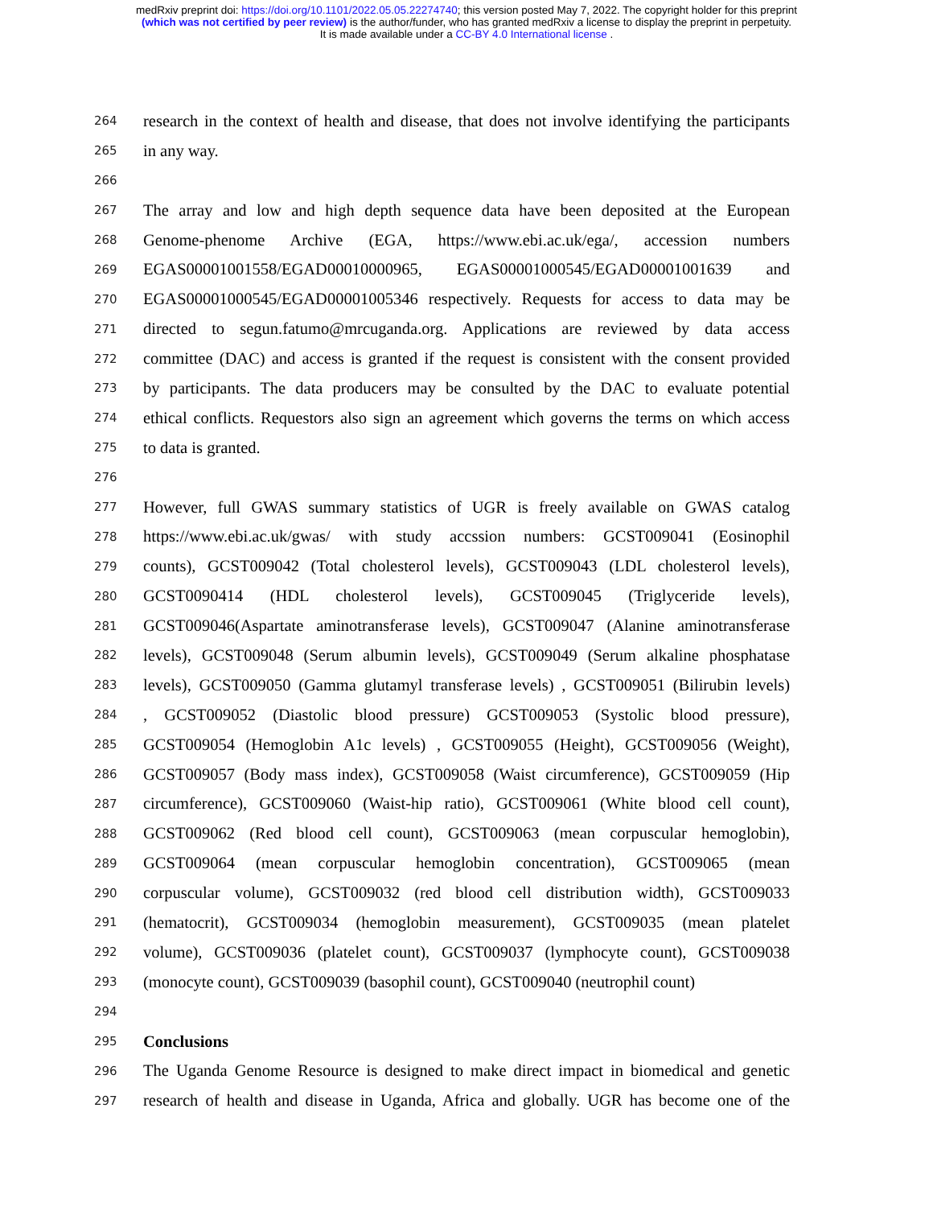medRxiv preprint doi: https://doi.org/10.1101/2022.05.05.22274740; this version posted May 7, 2022. The copyright holder for this preprint
(which was not certified by peer review) is the author/funder, who has granted medRxiv a license to display the preprint in perpetuity.
It is made available under a CC-BY 4.0 International license .
264 research in the context of health and disease, that does not involve identifying the participants
265 in any way.
266
267 The array and low and high depth sequence data have been deposited at the European
268 Genome-phenome Archive (EGA, https://www.ebi.ac.uk/ega/, accession numbers
269 EGAS00001001558/EGAD00010000965, EGAS00001000545/EGAD00001001639 and
270 EGAS00001000545/EGAD00001005346 respectively. Requests for access to data may be
271 directed to segun.fatumo@mrcuganda.org. Applications are reviewed by data access
272 committee (DAC) and access is granted if the request is consistent with the consent provided
273 by participants. The data producers may be consulted by the DAC to evaluate potential
274 ethical conflicts. Requestors also sign an agreement which governs the terms on which access
275 to data is granted.
276
277 However, full GWAS summary statistics of UGR is freely available on GWAS catalog
278 https://www.ebi.ac.uk/gwas/ with study accssion numbers: GCST009041 (Eosinophil
279 counts), GCST009042 (Total cholesterol levels), GCST009043 (LDL cholesterol levels),
280 GCST0090414 (HDL cholesterol levels), GCST009045 (Triglyceride levels),
281 GCST009046(Aspartate aminotransferase levels), GCST009047 (Alanine aminotransferase
282 levels), GCST009048 (Serum albumin levels), GCST009049 (Serum alkaline phosphatase
283 levels), GCST009050 (Gamma glutamyl transferase levels) , GCST009051 (Bilirubin levels)
284, GCST009052 (Diastolic blood pressure) GCST009053 (Systolic blood pressure),
285 GCST009054 (Hemoglobin A1c levels) , GCST009055 (Height), GCST009056 (Weight),
286 GCST009057 (Body mass index), GCST009058 (Waist circumference), GCST009059 (Hip
287 circumference), GCST009060 (Waist-hip ratio), GCST009061 (White blood cell count),
288 GCST009062 (Red blood cell count), GCST009063 (mean corpuscular hemoglobin),
289 GCST009064 (mean corpuscular hemoglobin concentration), GCST009065 (mean
290 corpuscular volume), GCST009032 (red blood cell distribution width), GCST009033
291 (hematocrit), GCST009034 (hemoglobin measurement), GCST009035 (mean platelet
292 volume), GCST009036 (platelet count), GCST009037 (lymphocyte count), GCST009038
293 (monocyte count), GCST009039 (basophil count), GCST009040 (neutrophil count)
294
295 Conclusions
296 The Uganda Genome Resource is designed to make direct impact in biomedical and genetic
297 research of health and disease in Uganda, Africa and globally. UGR has become one of the